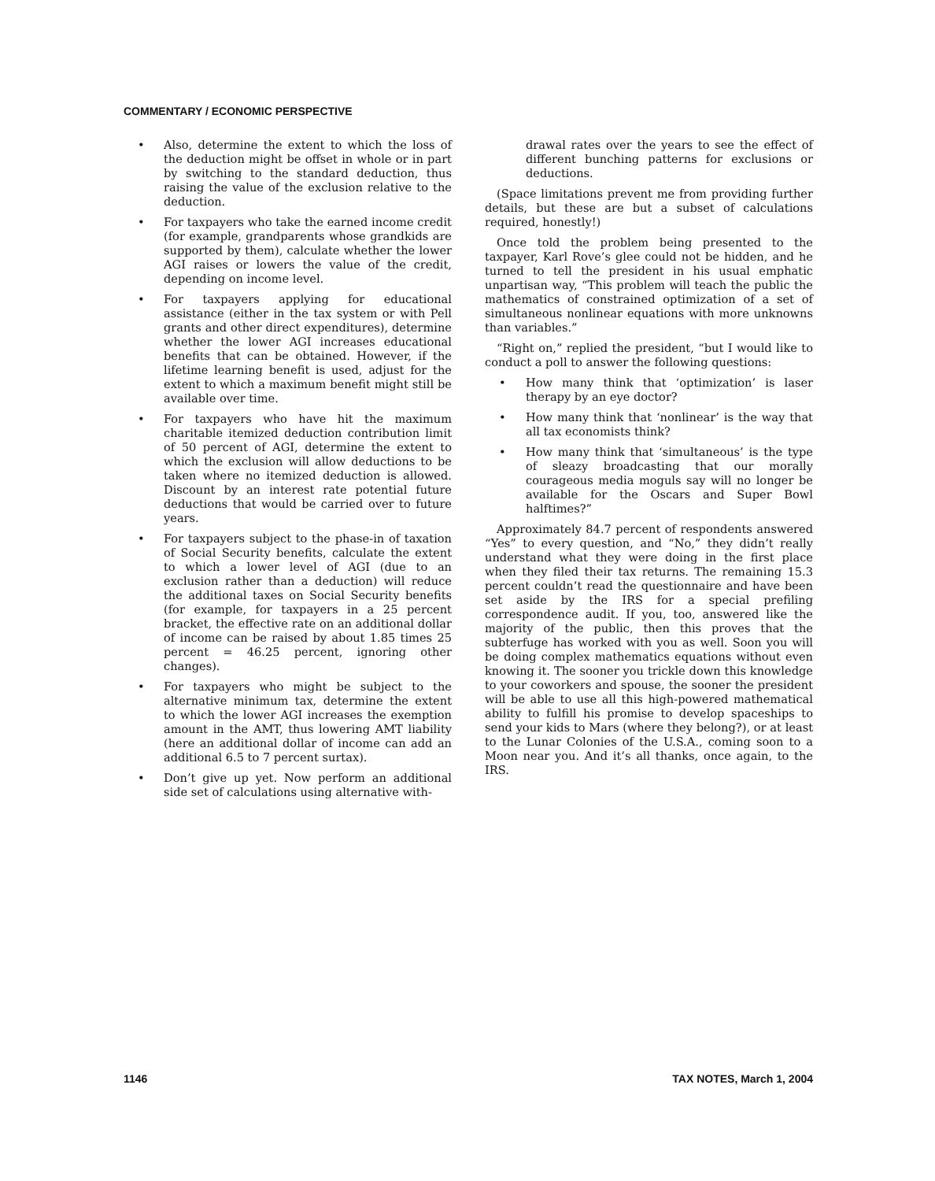COMMENTARY / ECONOMIC PERSPECTIVE
• Also, determine the extent to which the loss of the deduction might be offset in whole or in part by switching to the standard deduction, thus raising the value of the exclusion relative to the deduction.
• For taxpayers who take the earned income credit (for example, grandparents whose grandkids are supported by them), calculate whether the lower AGI raises or lowers the value of the credit, depending on income level.
• For taxpayers applying for educational assistance (either in the tax system or with Pell grants and other direct expenditures), determine whether the lower AGI increases educational benefits that can be obtained. However, if the lifetime learning benefit is used, adjust for the extent to which a maximum benefit might still be available over time.
• For taxpayers who have hit the maximum charitable itemized deduction contribution limit of 50 percent of AGI, determine the extent to which the exclusion will allow deductions to be taken where no itemized deduction is allowed. Discount by an interest rate potential future deductions that would be carried over to future years.
• For taxpayers subject to the phase-in of taxation of Social Security benefits, calculate the extent to which a lower level of AGI (due to an exclusion rather than a deduction) will reduce the additional taxes on Social Security benefits (for example, for taxpayers in a 25 percent bracket, the effective rate on an additional dollar of income can be raised by about 1.85 times 25 percent = 46.25 percent, ignoring other changes).
• For taxpayers who might be subject to the alternative minimum tax, determine the extent to which the lower AGI increases the exemption amount in the AMT, thus lowering AMT liability (here an additional dollar of income can add an additional 6.5 to 7 percent surtax).
• Don’t give up yet. Now perform an additional side set of calculations using alternative with-
drawal rates over the years to see the effect of different bunching patterns for exclusions or deductions.
(Space limitations prevent me from providing further details, but these are but a subset of calculations required, honestly!)
Once told the problem being presented to the taxpayer, Karl Rove’s glee could not be hidden, and he turned to tell the president in his usual emphatic unpartisan way, “This problem will teach the public the mathematics of constrained optimization of a set of simultaneous nonlinear equations with more unknowns than variables.”
“Right on,” replied the president, “but I would like to conduct a poll to answer the following questions:
• How many think that ‘optimization’ is laser therapy by an eye doctor?
• How many think that ‘nonlinear’ is the way that all tax economists think?
• How many think that ‘simultaneous’ is the type of sleazy broadcasting that our morally courageous media moguls say will no longer be available for the Oscars and Super Bowl halftimes?”
Approximately 84.7 percent of respondents answered “Yes” to every question, and “No,” they didn’t really understand what they were doing in the first place when they filed their tax returns. The remaining 15.3 percent couldn’t read the questionnaire and have been set aside by the IRS for a special prefiling correspondence audit. If you, too, answered like the majority of the public, then this proves that the subterfuge has worked with you as well. Soon you will be doing complex mathematics equations without even knowing it. The sooner you trickle down this knowledge to your coworkers and spouse, the sooner the president will be able to use all this high-powered mathematical ability to fulfill his promise to develop spaceships to send your kids to Mars (where they belong?), or at least to the Lunar Colonies of the U.S.A., coming soon to a Moon near you. And it’s all thanks, once again, to the IRS.
1146 TAX NOTES, March 1, 2004